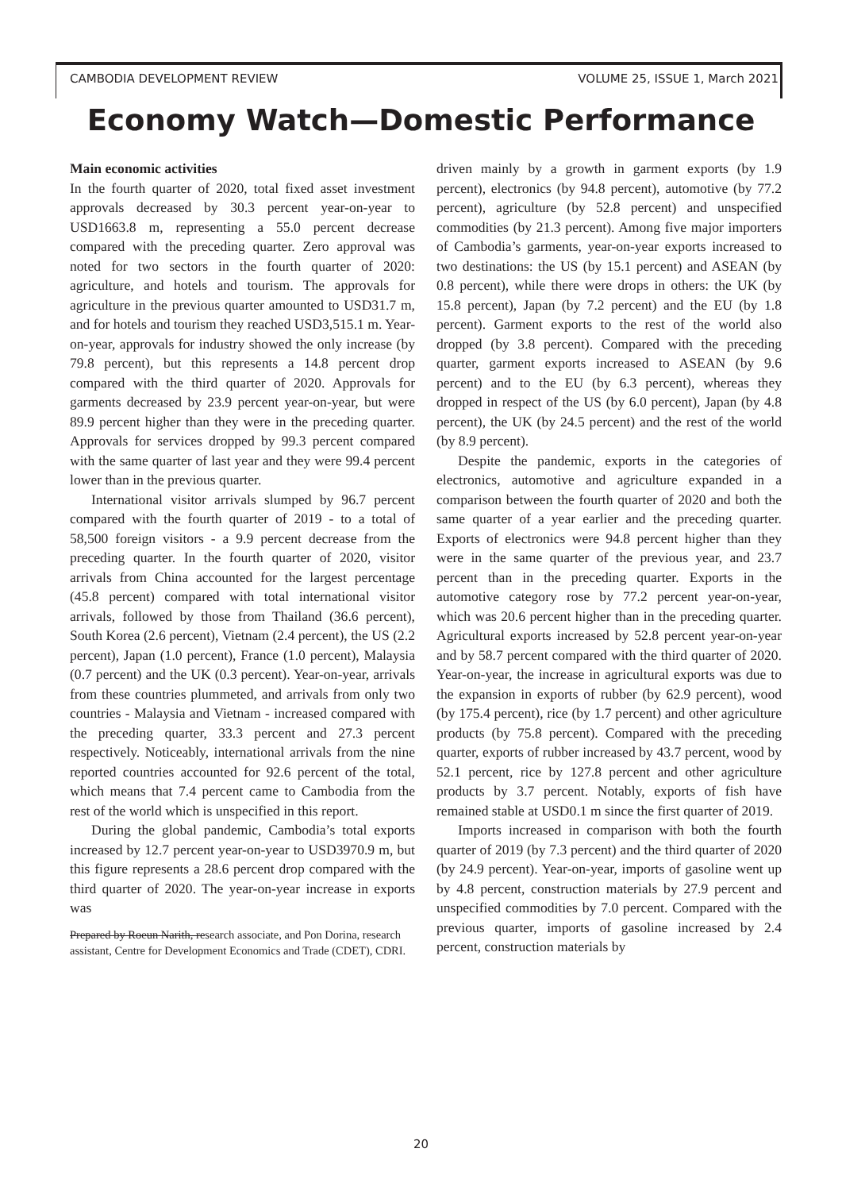CAMBODIA DEVELOPMENT REVIEW VOLUME 25, ISSUE 1, March 2021
Economy Watch—Domestic Performance
Main economic activities
In the fourth quarter of 2020, total fixed asset investment approvals decreased by 30.3 percent year-on-year to USD1663.8 m, representing a 55.0 percent decrease compared with the preceding quarter. Zero approval was noted for two sectors in the fourth quarter of 2020: agriculture, and hotels and tourism. The approvals for agriculture in the previous quarter amounted to USD31.7 m, and for hotels and tourism they reached USD3,515.1 m. Year-on-year, approvals for industry showed the only increase (by 79.8 percent), but this represents a 14.8 percent drop compared with the third quarter of 2020. Approvals for garments decreased by 23.9 percent year-on-year, but were 89.9 percent higher than they were in the preceding quarter. Approvals for services dropped by 99.3 percent compared with the same quarter of last year and they were 99.4 percent lower than in the previous quarter.
International visitor arrivals slumped by 96.7 percent compared with the fourth quarter of 2019 - to a total of 58,500 foreign visitors - a 9.9 percent decrease from the preceding quarter. In the fourth quarter of 2020, visitor arrivals from China accounted for the largest percentage (45.8 percent) compared with total international visitor arrivals, followed by those from Thailand (36.6 percent), South Korea (2.6 percent), Vietnam (2.4 percent), the US (2.2 percent), Japan (1.0 percent), France (1.0 percent), Malaysia (0.7 percent) and the UK (0.3 percent). Year-on-year, arrivals from these countries plummeted, and arrivals from only two countries - Malaysia and Vietnam - increased compared with the preceding quarter, 33.3 percent and 27.3 percent respectively. Noticeably, international arrivals from the nine reported countries accounted for 92.6 percent of the total, which means that 7.4 percent came to Cambodia from the rest of the world which is unspecified in this report.
During the global pandemic, Cambodia’s total exports increased by 12.7 percent year-on-year to USD3970.9 m, but this figure represents a 28.6 percent drop compared with the third quarter of 2020. The year-on-year increase in exports was
Prepared by Roeun Narith, research associate, and Pon Dorina, research assistant, Centre for Development Economics and Trade (CDET), CDRI.
driven mainly by a growth in garment exports (by 1.9 percent), electronics (by 94.8 percent), automotive (by 77.2 percent), agriculture (by 52.8 percent) and unspecified commodities (by 21.3 percent). Among five major importers of Cambodia’s garments, year-on-year exports increased to two destinations: the US (by 15.1 percent) and ASEAN (by 0.8 percent), while there were drops in others: the UK (by 15.8 percent), Japan (by 7.2 percent) and the EU (by 1.8 percent). Garment exports to the rest of the world also dropped (by 3.8 percent). Compared with the preceding quarter, garment exports increased to ASEAN (by 9.6 percent) and to the EU (by 6.3 percent), whereas they dropped in respect of the US (by 6.0 percent), Japan (by 4.8 percent), the UK (by 24.5 percent) and the rest of the world (by 8.9 percent).
Despite the pandemic, exports in the categories of electronics, automotive and agriculture expanded in a comparison between the fourth quarter of 2020 and both the same quarter of a year earlier and the preceding quarter. Exports of electronics were 94.8 percent higher than they were in the same quarter of the previous year, and 23.7 percent than in the preceding quarter. Exports in the automotive category rose by 77.2 percent year-on-year, which was 20.6 percent higher than in the preceding quarter. Agricultural exports increased by 52.8 percent year-on-year and by 58.7 percent compared with the third quarter of 2020. Year-on-year, the increase in agricultural exports was due to the expansion in exports of rubber (by 62.9 percent), wood (by 175.4 percent), rice (by 1.7 percent) and other agriculture products (by 75.8 percent). Compared with the preceding quarter, exports of rubber increased by 43.7 percent, wood by 52.1 percent, rice by 127.8 percent and other agriculture products by 3.7 percent. Notably, exports of fish have remained stable at USD0.1 m since the first quarter of 2019.
Imports increased in comparison with both the fourth quarter of 2019 (by 7.3 percent) and the third quarter of 2020 (by 24.9 percent). Year-on-year, imports of gasoline went up by 4.8 percent, construction materials by 27.9 percent and unspecified commodities by 7.0 percent. Compared with the previous quarter, imports of gasoline increased by 2.4 percent, construction materials by
20